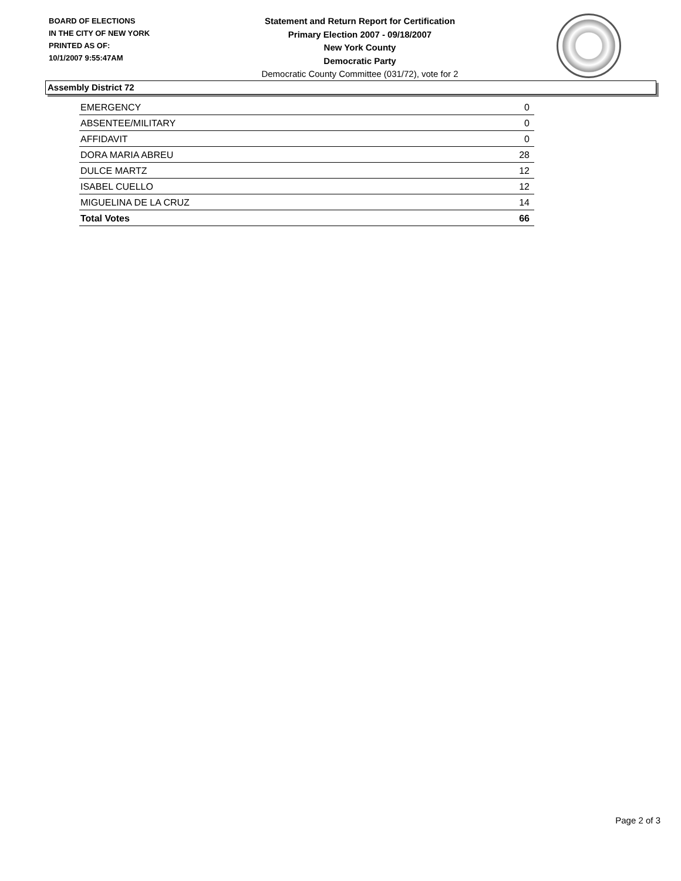BOARD OF ELECTIONS
IN THE CITY OF NEW YORK
PRINTED AS OF:
10/1/2007 9:55:47AM
Statement and Return Report for Certification
Primary Election 2007 - 09/18/2007
New York County
Democratic Party
Democratic County Committee (031/72), vote for 2
Assembly District 72
| EMERGENCY | 0 |
| ABSENTEE/MILITARY | 0 |
| AFFIDAVIT | 0 |
| DORA MARIA ABREU | 28 |
| DULCE MARTZ | 12 |
| ISABEL CUELLO | 12 |
| MIGUELINA DE LA CRUZ | 14 |
| Total Votes | 66 |
Page 2 of 3